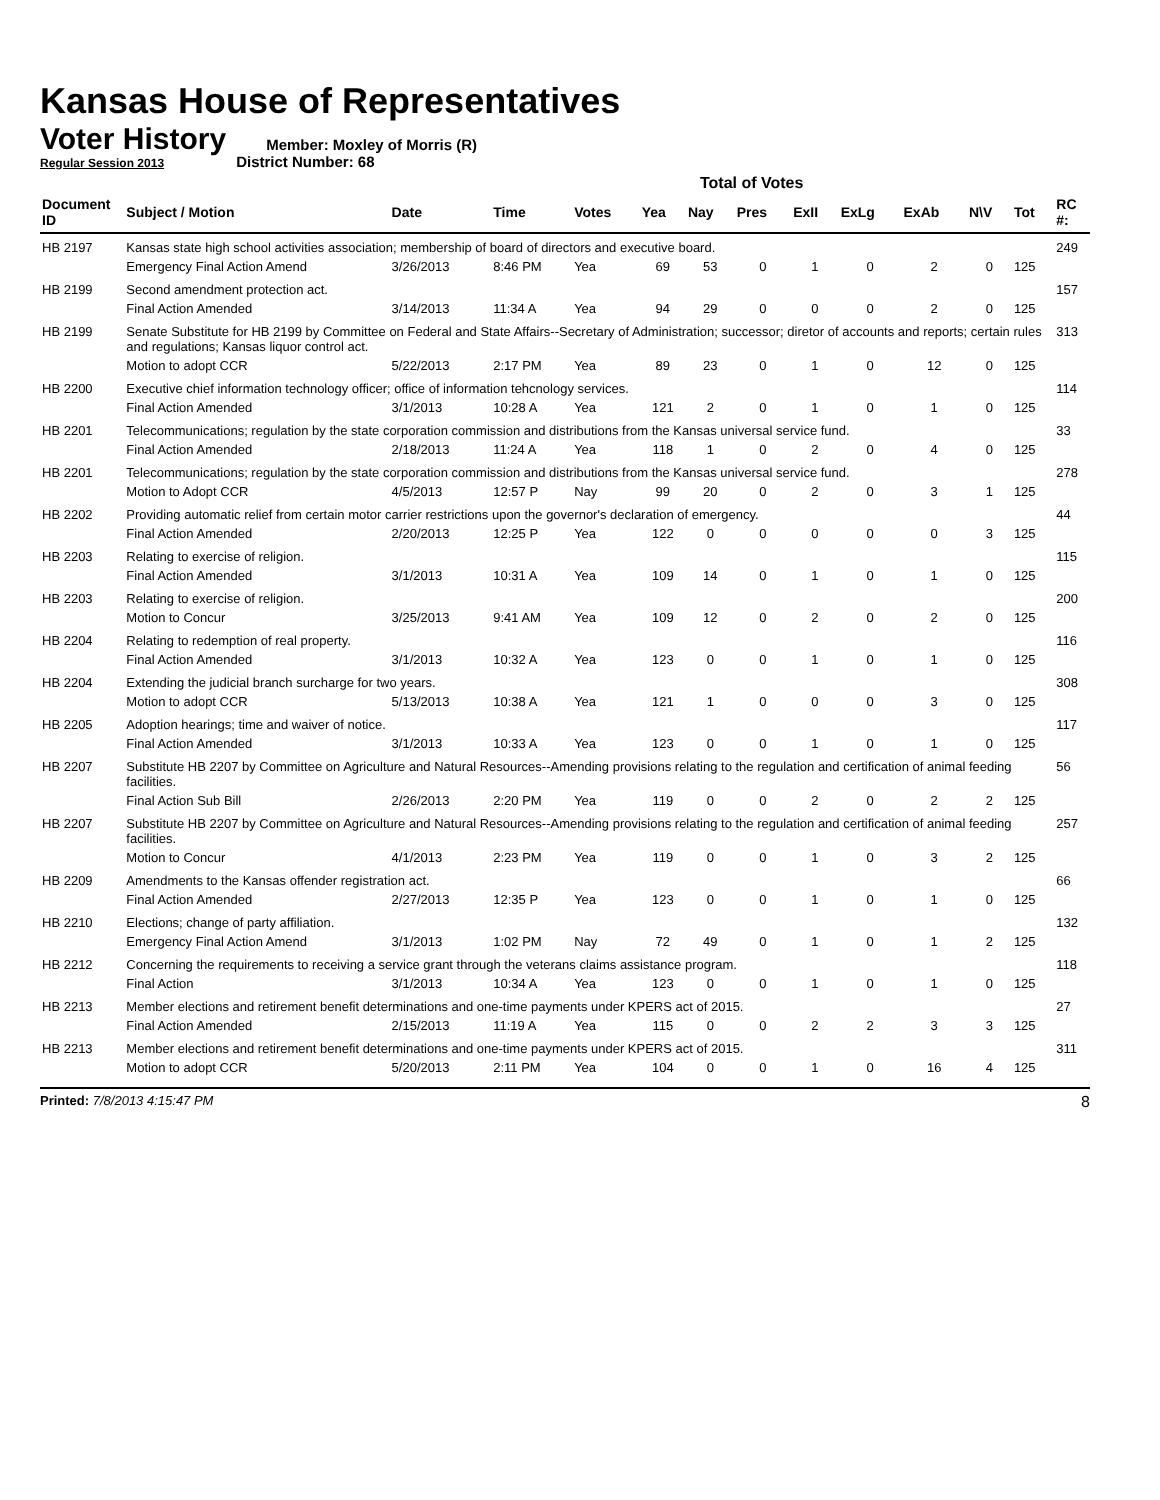Kansas House of Representatives
Voter History
Regular Session 2013
Member: Moxley of Morris (R)
District Number: 68
Total of Votes
| Document ID | Subject / Motion | Date | Time | Votes | Yea | Nay | Pres | ExII | ExLg | ExAb | N\V | Tot | RC #: |
| --- | --- | --- | --- | --- | --- | --- | --- | --- | --- | --- | --- | --- | --- |
| HB 2197 | Kansas state high school activities association; membership of board of directors and executive board. | | | | | | | | | | | | 249 |
| | Emergency Final Action Amend | 3/26/2013 | 8:46 PM | Yea | 69 | 53 | 0 | 1 | 0 | 2 | 0 | 125 | |
| HB 2199 | Second amendment protection act. | | | | | | | | | | | | 157 |
| | Final Action Amended | 3/14/2013 | 11:34 A | Yea | 94 | 29 | 0 | 0 | 0 | 2 | 0 | 125 | |
| HB 2199 | Senate Substitute for HB 2199 by Committee on Federal and State Affairs--Secretary of Administration; successor; diretor of accounts and reports; certain rules and regulations; Kansas liquor control act. | | | | | | | | | | | | 313 |
| | Motion to adopt CCR | 5/22/2013 | 2:17 PM | Yea | 89 | 23 | 0 | 1 | 0 | 12 | 0 | 125 | |
| HB 2200 | Executive chief information technology officer; office of information tehcnology services. | | | | | | | | | | | | 114 |
| | Final Action Amended | 3/1/2013 | 10:28 A | Yea | 121 | 2 | 0 | 1 | 0 | 1 | 0 | 125 | |
| HB 2201 | Telecommunications; regulation by the state corporation commission and distributions from the Kansas universal service fund. | | | | | | | | | | | | 33 |
| | Final Action Amended | 2/18/2013 | 11:24 A | Yea | 118 | 1 | 0 | 2 | 0 | 4 | 0 | 125 | |
| HB 2201 | Telecommunications; regulation by the state corporation commission and distributions from the Kansas universal service fund. | | | | | | | | | | | | 278 |
| | Motion to Adopt CCR | 4/5/2013 | 12:57 P | Nay | 99 | 20 | 0 | 2 | 0 | 3 | 1 | 125 | |
| HB 2202 | Providing automatic relief from certain motor carrier restrictions upon the governor's declaration of emergency. | | | | | | | | | | | | 44 |
| | Final Action Amended | 2/20/2013 | 12:25 P | Yea | 122 | 0 | 0 | 0 | 0 | 0 | 3 | 125 | |
| HB 2203 | Relating to exercise of religion. | | | | | | | | | | | | 115 |
| | Final Action Amended | 3/1/2013 | 10:31 A | Yea | 109 | 14 | 0 | 1 | 0 | 1 | 0 | 125 | |
| HB 2203 | Relating to exercise of religion. | | | | | | | | | | | | 200 |
| | Motion to Concur | 3/25/2013 | 9:41 AM | Yea | 109 | 12 | 0 | 2 | 0 | 2 | 0 | 125 | |
| HB 2204 | Relating to redemption of real property. | | | | | | | | | | | | 116 |
| | Final Action Amended | 3/1/2013 | 10:32 A | Yea | 123 | 0 | 0 | 1 | 0 | 1 | 0 | 125 | |
| HB 2204 | Extending the judicial branch surcharge for two years. | | | | | | | | | | | | 308 |
| | Motion to adopt CCR | 5/13/2013 | 10:38 A | Yea | 121 | 1 | 0 | 0 | 0 | 3 | 0 | 125 | |
| HB 2205 | Adoption hearings; time and waiver of notice. | | | | | | | | | | | | 117 |
| | Final Action Amended | 3/1/2013 | 10:33 A | Yea | 123 | 0 | 0 | 1 | 0 | 1 | 0 | 125 | |
| HB 2207 | Substitute HB 2207 by Committee on Agriculture and Natural Resources--Amending provisions relating to the regulation and certification of animal feeding facilities. | | | | | | | | | | | | 56 |
| | Final Action Sub Bill | 2/26/2013 | 2:20 PM | Yea | 119 | 0 | 0 | 2 | 0 | 2 | 2 | 125 | |
| HB 2207 | Substitute HB 2207 by Committee on Agriculture and Natural Resources--Amending provisions relating to the regulation and certification of animal feeding facilities. | | | | | | | | | | | | 257 |
| | Motion to Concur | 4/1/2013 | 2:23 PM | Yea | 119 | 0 | 0 | 1 | 0 | 3 | 2 | 125 | |
| HB 2209 | Amendments to the Kansas offender registration act. | | | | | | | | | | | | 66 |
| | Final Action Amended | 2/27/2013 | 12:35 P | Yea | 123 | 0 | 0 | 1 | 0 | 1 | 0 | 125 | |
| HB 2210 | Elections; change of party affiliation. | | | | | | | | | | | | 132 |
| | Emergency Final Action Amend | 3/1/2013 | 1:02 PM | Nay | 72 | 49 | 0 | 1 | 0 | 1 | 2 | 125 | |
| HB 2212 | Concerning the requirements to receiving a service grant through the veterans claims assistance program. | | | | | | | | | | | | 118 |
| | Final Action | 3/1/2013 | 10:34 A | Yea | 123 | 0 | 0 | 1 | 0 | 1 | 0 | 125 | |
| HB 2213 | Member elections and retirement benefit determinations and one-time payments under KPERS act of 2015. | | | | | | | | | | | | 27 |
| | Final Action Amended | 2/15/2013 | 11:19 A | Yea | 115 | 0 | 0 | 2 | 2 | 3 | 3 | 125 | |
| HB 2213 | Member elections and retirement benefit determinations and one-time payments under KPERS act of 2015. | | | | | | | | | | | | 311 |
| | Motion to adopt CCR | 5/20/2013 | 2:11 PM | Yea | 104 | 0 | 0 | 1 | 0 | 16 | 4 | 125 | |
Printed: 7/8/2013 4:15:47 PM 8